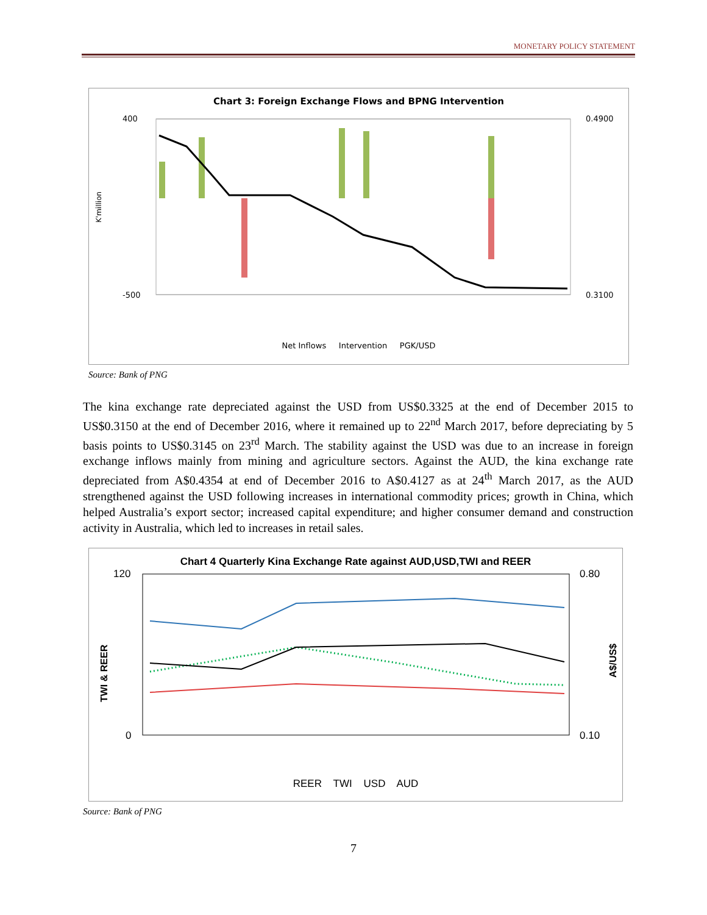MONETARY POLICY STATEMENT
Chart 3: Foreign Exchange Flows and BPNG Intervention
400
-500
0.4900
0.3100
K'million
Net Inflows Intervention PGK/USD
Source: Bank of PNG
The kina exchange rate depreciated against the USD from US$0.3325 at the end of December 2015 to US$0.3150 at the end of December 2016, where it remained up to 22<sup>nd</sup> March 2017, before depreciating by 5 basis points to US$0.3145 on 23<sup>rd</sup> March. The stability against the USD was due to an increase in foreign exchange inflows mainly from mining and agriculture sectors. Against the AUD, the kina exchange rate depreciated from A$0.4354 at end of December 2016 to A$0.4127 as at 24<sup>th</sup> March 2017, as the AUD strengthened against the USD following increases in international commodity prices; growth in China, which helped Australia’s export sector; increased capital expenditure; and higher consumer demand and construction activity in Australia, which led to increases in retail sales.
Chart 4 Quarterly Kina Exchange Rate against AUD,USD,TWI and REER
120
0
0.80
0.10
TWI & REER
A$/US$
REER TWI USD AUD
Source: Bank of PNG
7